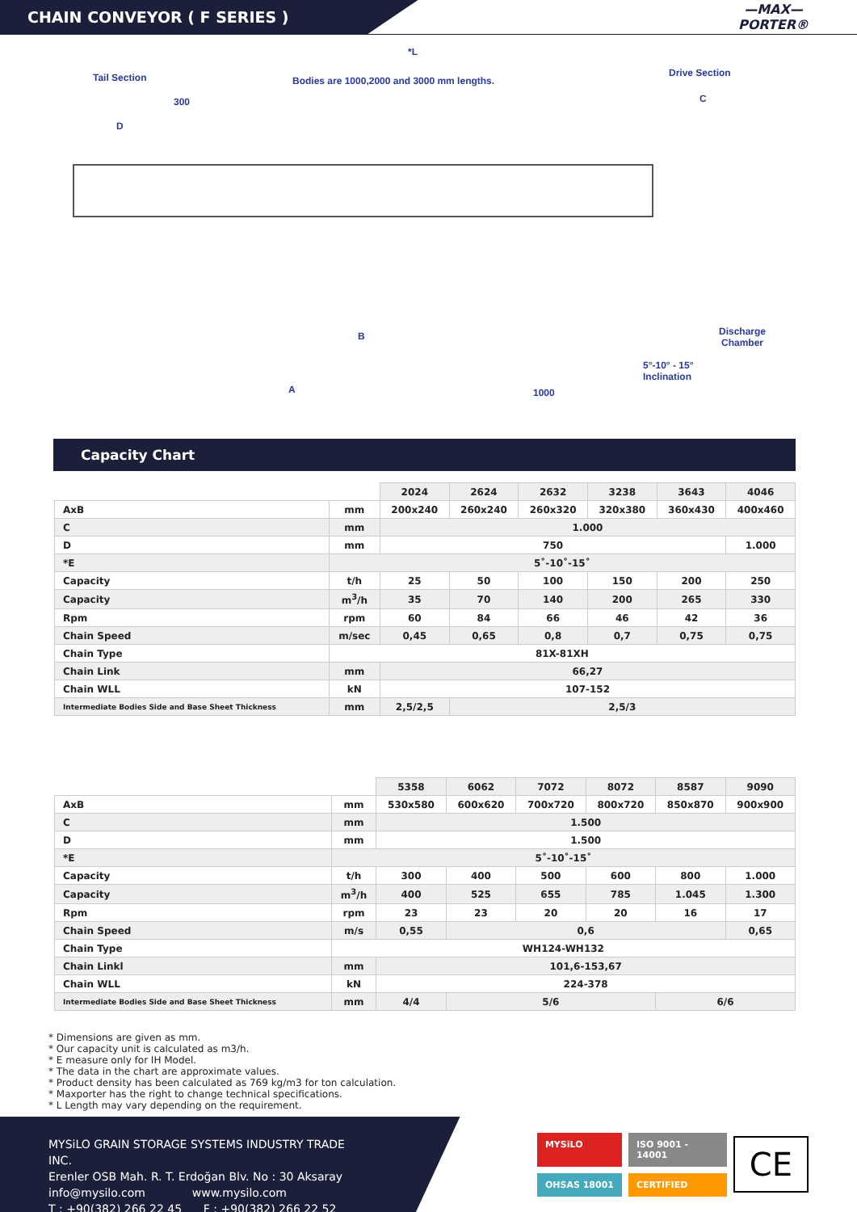CHAIN CONVEYOR ( F SERIES )
—MAX—
PORTER®
*L
Tail Section
Bodies are 1000,2000 and 3000 mm lengths.
Drive Section
C
300
D
B
A 1000
Discharge
Chamber
5°-10° - 15°
Inclination
Capacity Chart
| | | 2024 | 2624 | 2632 | 3238 | 3643 | 4046 |
| --- | --- | --- | --- | --- | --- | --- | --- |
| AxB | mm | 200x240 | 260x240 | 260x320 | 320x380 | 360x430 | 400x460 |
| C | mm | 1.000 | | | | | |
| D | mm | 750 | | | | | 1.000 |
| *E | 5˚-10˚-15˚ | | | | | | |
| Capacity | t/h | 25 | 50 | 100 | 150 | 200 | 250 |
| Capacity | m<sup>3</sup>/h | 35 | 70 | 140 | 200 | 265 | 330 |
| Rpm | rpm | 60 | 84 | 66 | 46 | 42 | 36 |
| Chain Speed | m/sec | 0,45 | 0,65 | 0,8 | 0,7 | 0,75 | 0,75 |
| Chain Type | 81X-81XH | | | | | | |
| Chain Link | mm | 66,27 | | | | | |
| Chain WLL | kN | 107-152 | | | | | |
| Intermediate Bodies Side and Base Sheet Thickness | mm | 2,5/2,5 | 2,5/3 | | | | |
| | | 5358 | 6062 | 7072 | 8072 | 8587 | 9090 |
| --- | --- | --- | --- | --- | --- | --- | --- |
| AxB | mm | 530x580 | 600x620 | 700x720 | 800x720 | 850x870 | 900x900 |
| C | mm | 1.500 | | | | | |
| D | mm | 1.500 | | | | | |
| *E | 5˚-10˚-15˚ | | | | | | |
| Capacity | t/h | 300 | 400 | 500 | 600 | 800 | 1.000 |
| Capacity | m<sup>3</sup>/h | 400 | 525 | 655 | 785 | 1.045 | 1.300 |
| Rpm | rpm | 23 | 23 | 20 | 20 | 16 | 17 |
| Chain Speed | m/s | 0,55 | 0,6 | | | | 0,65 |
| Chain Type | WH124-WH132 | | | | | | |
| Chain Linkl | mm | 101,6-153,67 | | | | | |
| Chain WLL | kN | 224-378 | | | | | |
| Intermediate Bodies Side and Base Sheet Thickness | mm | 4/4 | 5/6 | | | 6/6 | |
* Dimensions are given as mm.
* Our capacity unit is calculated as m3/h.
* E measure only for IH Model.
* The data in the chart are approximate values.
* Product density has been calculated as 769 kg/m3 for ton calculation.
* Maxporter has the right to change technical specifications.
* L Length may vary depending on the requirement.
MYSiLO GRAIN STORAGE SYSTEMS INDUSTRY TRADE INC.
Erenler OSB Mah. R. T. Erdoğan Blv. No : 30 Aksaray
info@mysilo.com www.mysilo.com
T : +90(382) 266 22 45 F : +90(382) 266 22 52
MYSiLO ISO 9001 - 14001 OHSAS 18001 CERTIFIED
CE